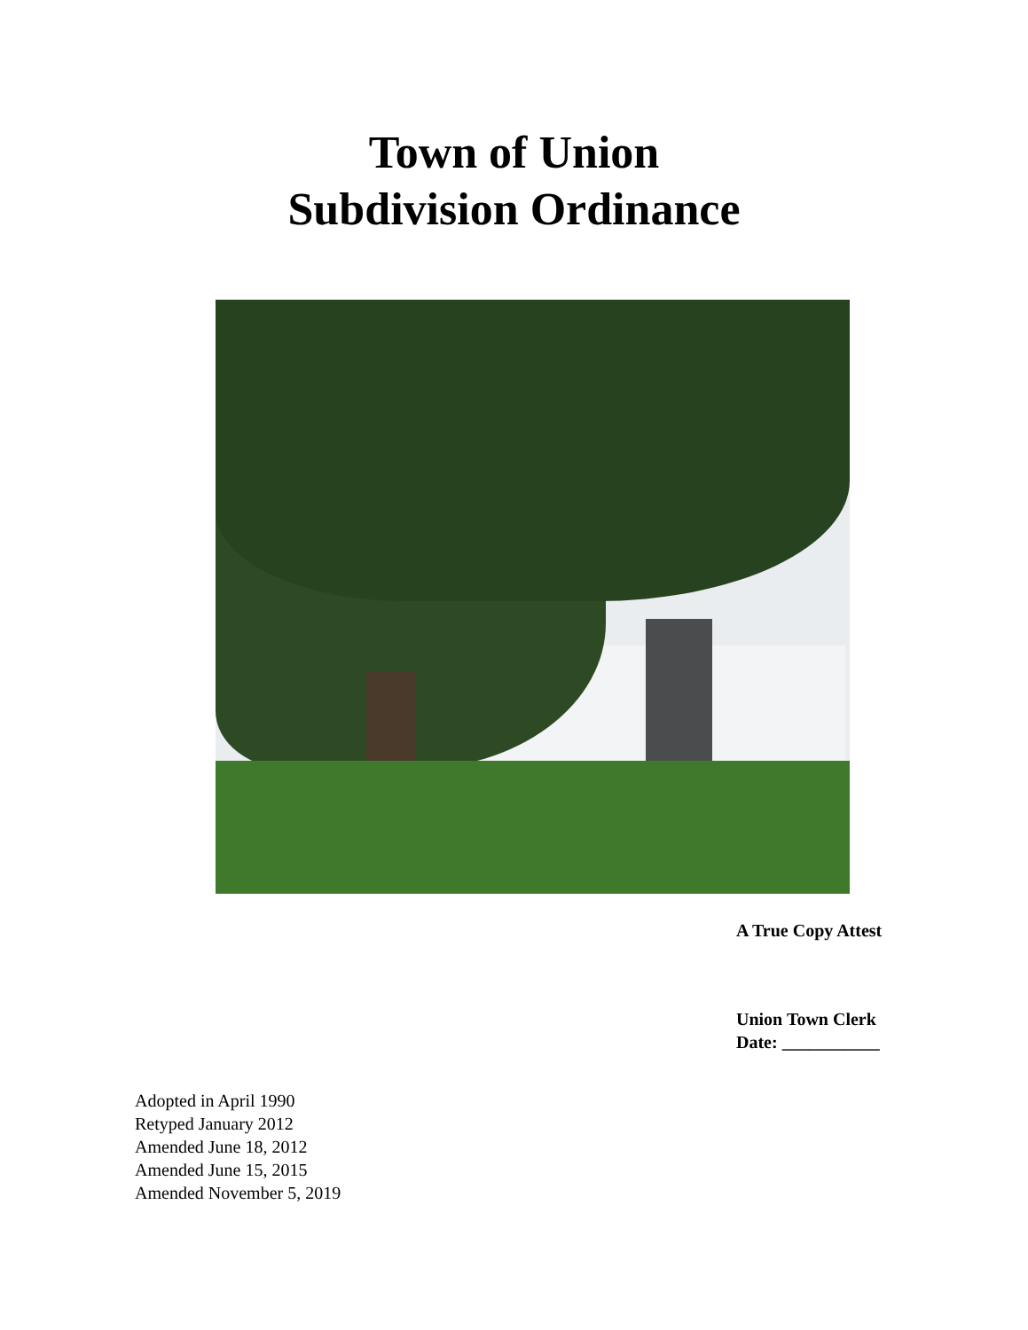Town of Union
Subdivision Ordinance
A True Copy Attest
Union Town Clerk
Date: ___________
Adopted in April 1990
Retyped January 2012
Amended June 18, 2012
Amended June 15, 2015
Amended November 5, 2019